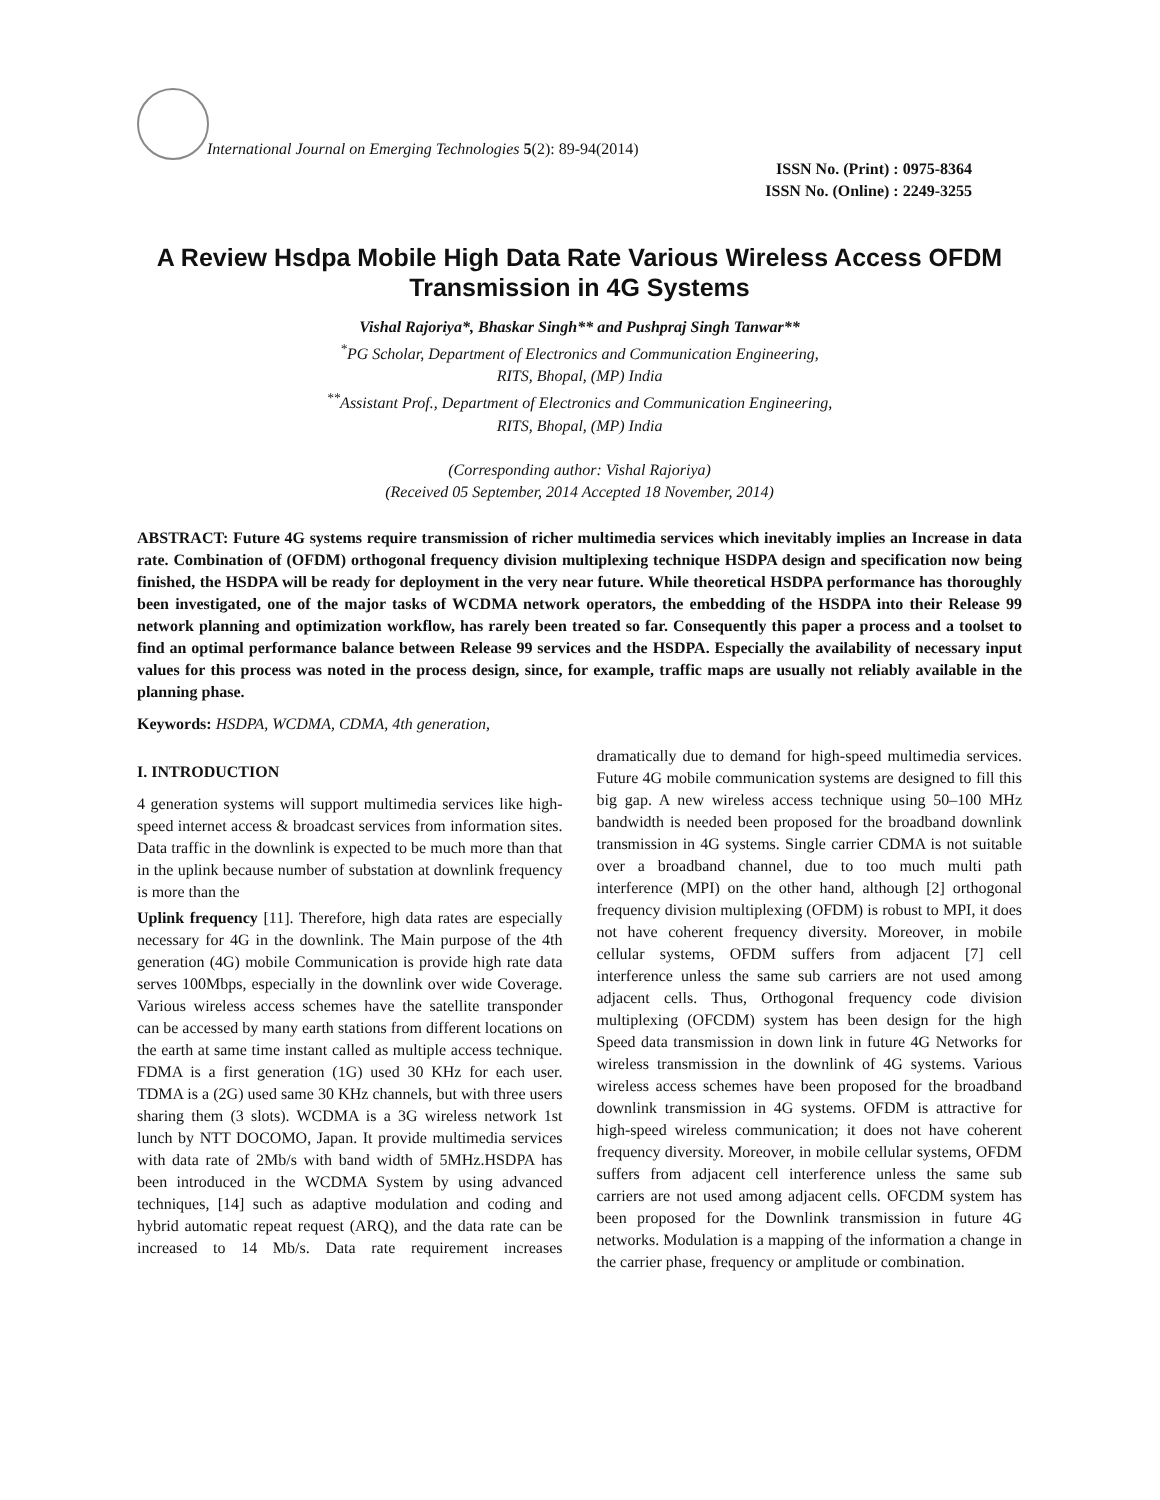International Journal on Emerging Technologies 5(2): 89-94(2014)
ISSN No. (Print) : 0975-8364
ISSN No. (Online) : 2249-3255
A Review Hsdpa Mobile High Data Rate Various Wireless Access OFDM Transmission in 4G Systems
Vishal Rajoriya*, Bhaskar Singh** and Pushpraj Singh Tanwar**
<sup>*</sup> PG Scholar, Department of Electronics and Communication Engineering,
RITS, Bhopal, (MP) India
<sup>**</sup> Assistant Prof., Department of Electronics and Communication Engineering,
RITS, Bhopal, (MP) India
(Corresponding author: Vishal Rajoriya)
(Received 05 September, 2014 Accepted 18 November, 2014)
ABSTRACT: Future 4G systems require transmission of richer multimedia services which inevitably implies an Increase in data rate. Combination of (OFDM) orthogonal frequency division multiplexing technique HSDPA design and specification now being finished, the HSDPA will be ready for deployment in the very near future. While theoretical HSDPA performance has thoroughly been investigated, one of the major tasks of WCDMA network operators, the embedding of the HSDPA into their Release 99 network planning and optimization workflow, has rarely been treated so far. Consequently this paper a process and a toolset to find an optimal performance balance between Release 99 services and the HSDPA. Especially the availability of necessary input values for this process was noted in the process design, since, for example, traffic maps are usually not reliably available in the planning phase.
Keywords: HSDPA, WCDMA, CDMA, 4th generation,
I. INTRODUCTION
4 generation systems will support multimedia services like high-speed internet access & broadcast services from information sites. Data traffic in the downlink is expected to be much more than that in the uplink because number of substation at downlink frequency is more than the
Uplink frequency [11]. Therefore, high data rates are especially necessary for 4G in the downlink. The Main purpose of the 4th generation (4G) mobile Communication is provide high rate data serves 100Mbps, especially in the downlink over wide Coverage. Various wireless access schemes have the satellite transponder can be accessed by many earth stations from different locations on the earth at same time instant called as multiple access technique. FDMA is a first generation (1G) used 30 KHz for each user. TDMA is a (2G) used same 30 KHz channels, but with three users sharing them (3 slots). WCDMA is a 3G wireless network 1st lunch by NTT DOCOMO, Japan. It provide multimedia services with data rate of 2Mb/s with band width of 5MHz.HSDPA has been introduced in the WCDMA System by using advanced techniques, [14] such as adaptive modulation and coding and hybrid automatic repeat request (ARQ), and the data rate can be increased to 14 Mb/s. Data rate requirement increases dramatically due to demand for high-speed multimedia services. Future 4G mobile communication systems are designed to fill this big gap. A new wireless access technique using 50–100 MHz bandwidth is needed been proposed for the broadband downlink transmission in 4G systems. Single carrier CDMA is not suitable over a broadband channel, due to too much multi path interference (MPI) on the other hand, although [2] orthogonal frequency division multiplexing (OFDM) is robust to MPI, it does not have coherent frequency diversity. Moreover, in mobile cellular systems, OFDM suffers from adjacent [7] cell interference unless the same sub carriers are not used among adjacent cells. Thus, Orthogonal frequency code division multiplexing (OFCDM) system has been design for the high Speed data transmission in down link in future 4G Networks for wireless transmission in the downlink of 4G systems. Various wireless access schemes have been proposed for the broadband downlink transmission in 4G systems. OFDM is attractive for high-speed wireless communication; it does not have coherent frequency diversity. Moreover, in mobile cellular systems, OFDM suffers from adjacent cell interference unless the same sub carriers are not used among adjacent cells. OFCDM system has been proposed for the Downlink transmission in future 4G networks. Modulation is a mapping of the information a change in the carrier phase, frequency or amplitude or combination.